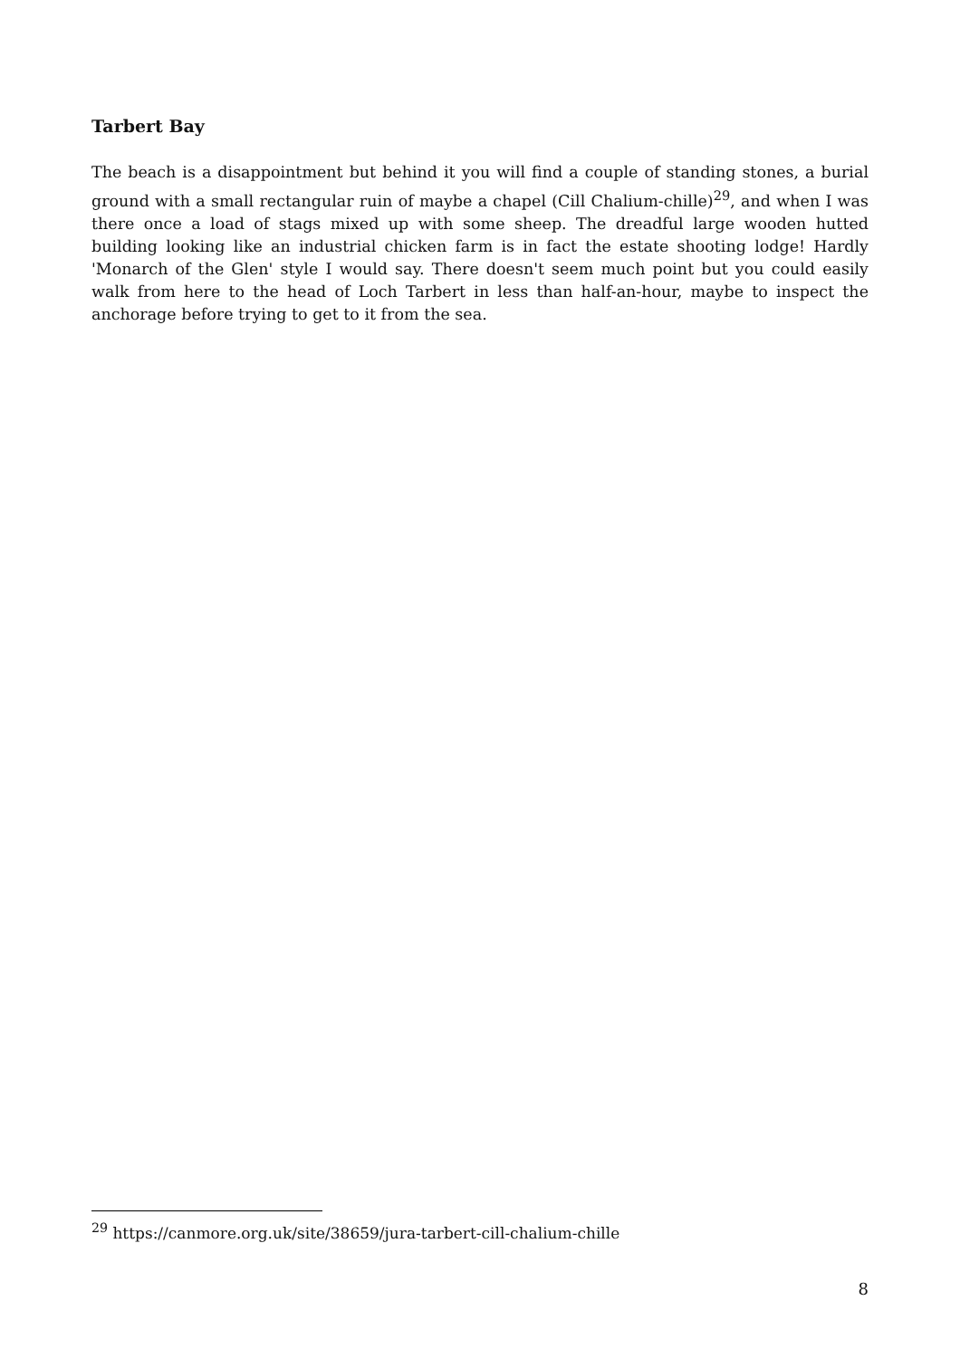Tarbert Bay
The beach is a disappointment but behind it you will find a couple of standing stones, a burial ground with a small rectangular ruin of maybe a chapel (Cill Chalium-chille)<sup>29</sup>, and when I was there once a load of stags mixed up with some sheep. The dreadful large wooden hutted building looking like an industrial chicken farm is in fact the estate shooting lodge! Hardly 'Monarch of the Glen' style I would say. There doesn't seem much point but you could easily walk from here to the head of Loch Tarbert in less than half-an-hour, maybe to inspect the anchorage before trying to get to it from the sea.
<sup>29</sup> https://canmore.org.uk/site/38659/jura-tarbert-cill-chalium-chille
8